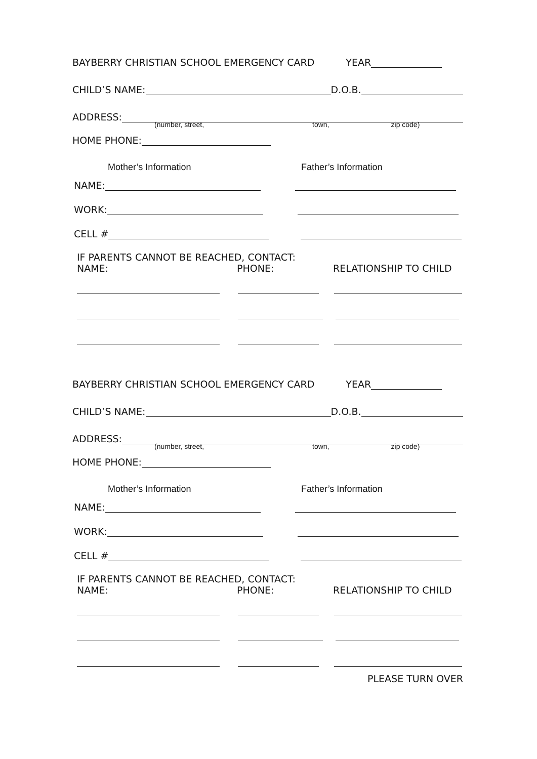BAYBERRY CHRISTIAN SCHOOL EMERGENCY CARD YEAR
CHILD’S NAME: D.O.B.
ADDRESS:
(number, street, town, zip code)
HOME PHONE:
Mother’s Information Father’s Information
NAME:
WORK:
CELL #
IF PARENTS CANNOT BE REACHED, CONTACT:
NAME: PHONE: RELATIONSHIP TO CHILD
BAYBERRY CHRISTIAN SCHOOL EMERGENCY CARD YEAR
CHILD’S NAME: D.O.B.
ADDRESS:
(number, street, town, zip code)
HOME PHONE:
Mother’s Information Father’s Information
NAME:
WORK:
CELL #
IF PARENTS CANNOT BE REACHED, CONTACT:
NAME: PHONE: RELATIONSHIP TO CHILD
PLEASE TURN OVER